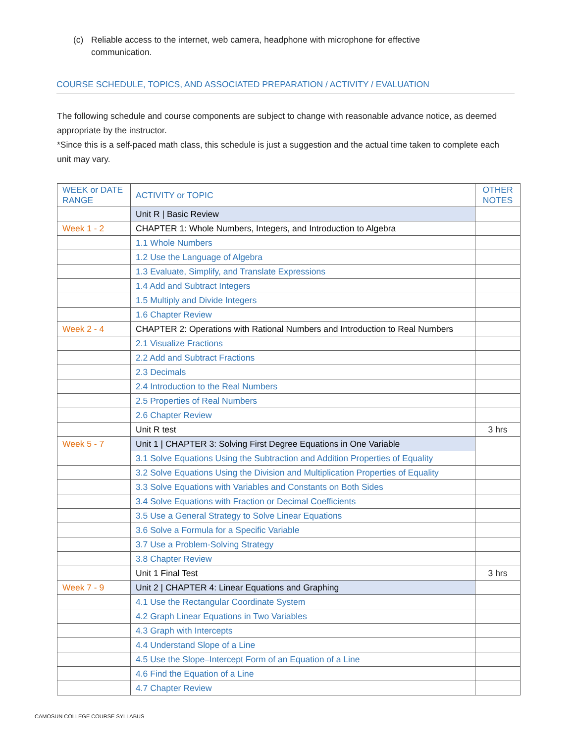(c) Reliable access to the internet, web camera, headphone with microphone for effective
communication.
COURSE SCHEDULE, TOPICS, AND ASSOCIATED PREPARATION / ACTIVITY / EVALUATION
The following schedule and course components are subject to change with reasonable advance notice, as deemed appropriate by the instructor.
*Since this is a self-paced math class, this schedule is just a suggestion and the actual time taken to complete each unit may vary.
| WEEK or DATE RANGE | ACTIVITY or TOPIC | OTHER NOTES |
| --- | --- | --- |
| | Unit R / Basic Review | |
| Week 1 - 2 | CHAPTER 1: Whole Numbers, Integers, and Introduction to Algebra | |
| | 1.1 Whole Numbers | |
| | 1.2 Use the Language of Algebra | |
| | 1.3 Evaluate, Simplify, and Translate Expressions | |
| | 1.4 Add and Subtract Integers | |
| | 1.5 Multiply and Divide Integers | |
| | 1.6 Chapter Review | |
| Week 2 - 4 | CHAPTER 2: Operations with Rational Numbers and Introduction to Real Numbers | |
| | 2.1 Visualize Fractions | |
| | 2.2 Add and Subtract Fractions | |
| | 2.3 Decimals | |
| | 2.4 Introduction to the Real Numbers | |
| | 2.5 Properties of Real Numbers | |
| | 2.6 Chapter Review | |
| | Unit R test | 3 hrs |
| Week 5 - 7 | Unit 1 / CHAPTER 3: Solving First Degree Equations in One Variable | |
| | 3.1 Solve Equations Using the Subtraction and Addition Properties of Equality | |
| | 3.2 Solve Equations Using the Division and Multiplication Properties of Equality | |
| | 3.3 Solve Equations with Variables and Constants on Both Sides | |
| | 3.4 Solve Equations with Fraction or Decimal Coefficients | |
| | 3.5 Use a General Strategy to Solve Linear Equations | |
| | 3.6 Solve a Formula for a Specific Variable | |
| | 3.7 Use a Problem-Solving Strategy | |
| | 3.8 Chapter Review | |
| | Unit 1 Final Test | 3 hrs |
| Week 7 - 9 | Unit 2 / CHAPTER 4: Linear Equations and Graphing | |
| | 4.1 Use the Rectangular Coordinate System | |
| | 4.2 Graph Linear Equations in Two Variables | |
| | 4.3 Graph with Intercepts | |
| | 4.4 Understand Slope of a Line | |
| | 4.5 Use the Slope–Intercept Form of an Equation of a Line | |
| | 4.6 Find the Equation of a Line | |
| | 4.7 Chapter Review | |
CAMOSUN COLLEGE COURSE SYLLABUS